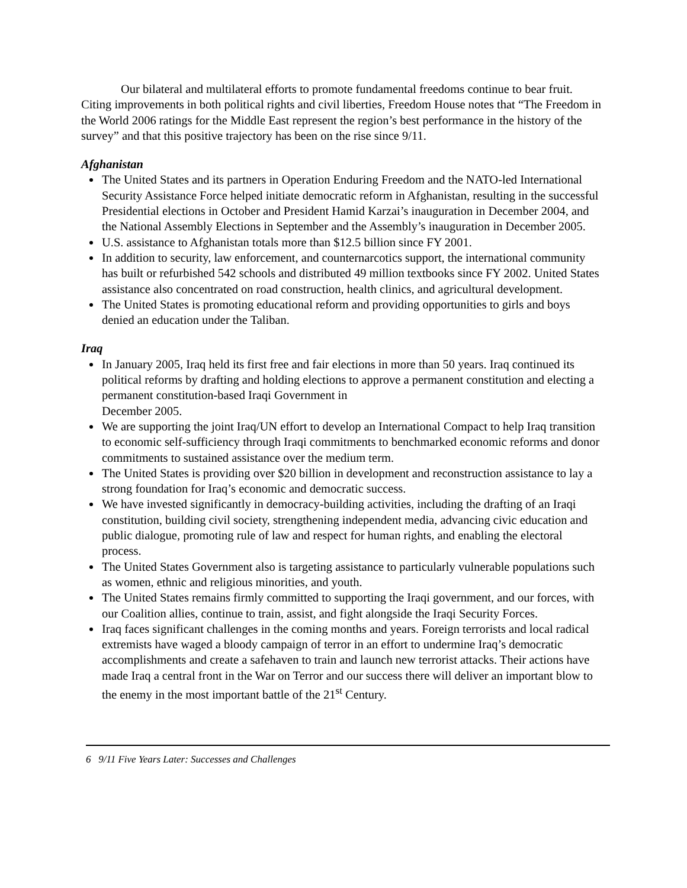Our bilateral and multilateral efforts to promote fundamental freedoms continue to bear fruit. Citing improvements in both political rights and civil liberties, Freedom House notes that “The Freedom in the World 2006 ratings for the Middle East represent the region’s best performance in the history of the survey” and that this positive trajectory has been on the rise since 9/11.
Afghanistan
The United States and its partners in Operation Enduring Freedom and the NATO-led International Security Assistance Force helped initiate democratic reform in Afghanistan, resulting in the successful Presidential elections in October and President Hamid Karzai’s inauguration in December 2004, and the National Assembly Elections in September and the Assembly’s inauguration in December 2005.
U.S. assistance to Afghanistan totals more than $12.5 billion since FY 2001.
In addition to security, law enforcement, and counternarcotics support, the international community has built or refurbished 542 schools and distributed 49 million textbooks since FY 2002. United States assistance also concentrated on road construction, health clinics, and agricultural development.
The United States is promoting educational reform and providing opportunities to girls and boys denied an education under the Taliban.
Iraq
In January 2005, Iraq held its first free and fair elections in more than 50 years. Iraq continued its political reforms by drafting and holding elections to approve a permanent constitution and electing a permanent constitution-based Iraqi Government in
December 2005.
We are supporting the joint Iraq/UN effort to develop an International Compact to help Iraq transition to economic self-sufficiency through Iraqi commitments to benchmarked economic reforms and donor commitments to sustained assistance over the medium term.
The United States is providing over $20 billion in development and reconstruction assistance to lay a strong foundation for Iraq’s economic and democratic success.
We have invested significantly in democracy-building activities, including the drafting of an Iraqi constitution, building civil society, strengthening independent media, advancing civic education and public dialogue, promoting rule of law and respect for human rights, and enabling the electoral process.
The United States Government also is targeting assistance to particularly vulnerable populations such as women, ethnic and religious minorities, and youth.
The United States remains firmly committed to supporting the Iraqi government, and our forces, with our Coalition allies, continue to train, assist, and fight alongside the Iraqi Security Forces.
Iraq faces significant challenges in the coming months and years. Foreign terrorists and local radical extremists have waged a bloody campaign of terror in an effort to undermine Iraq’s democratic accomplishments and create a safehaven to train and launch new terrorist attacks. Their actions have made Iraq a central front in the War on Terror and our success there will deliver an important blow to the enemy in the most important battle of the 21<sup>st</sup> Century.
6 9/11 Five Years Later: Successes and Challenges